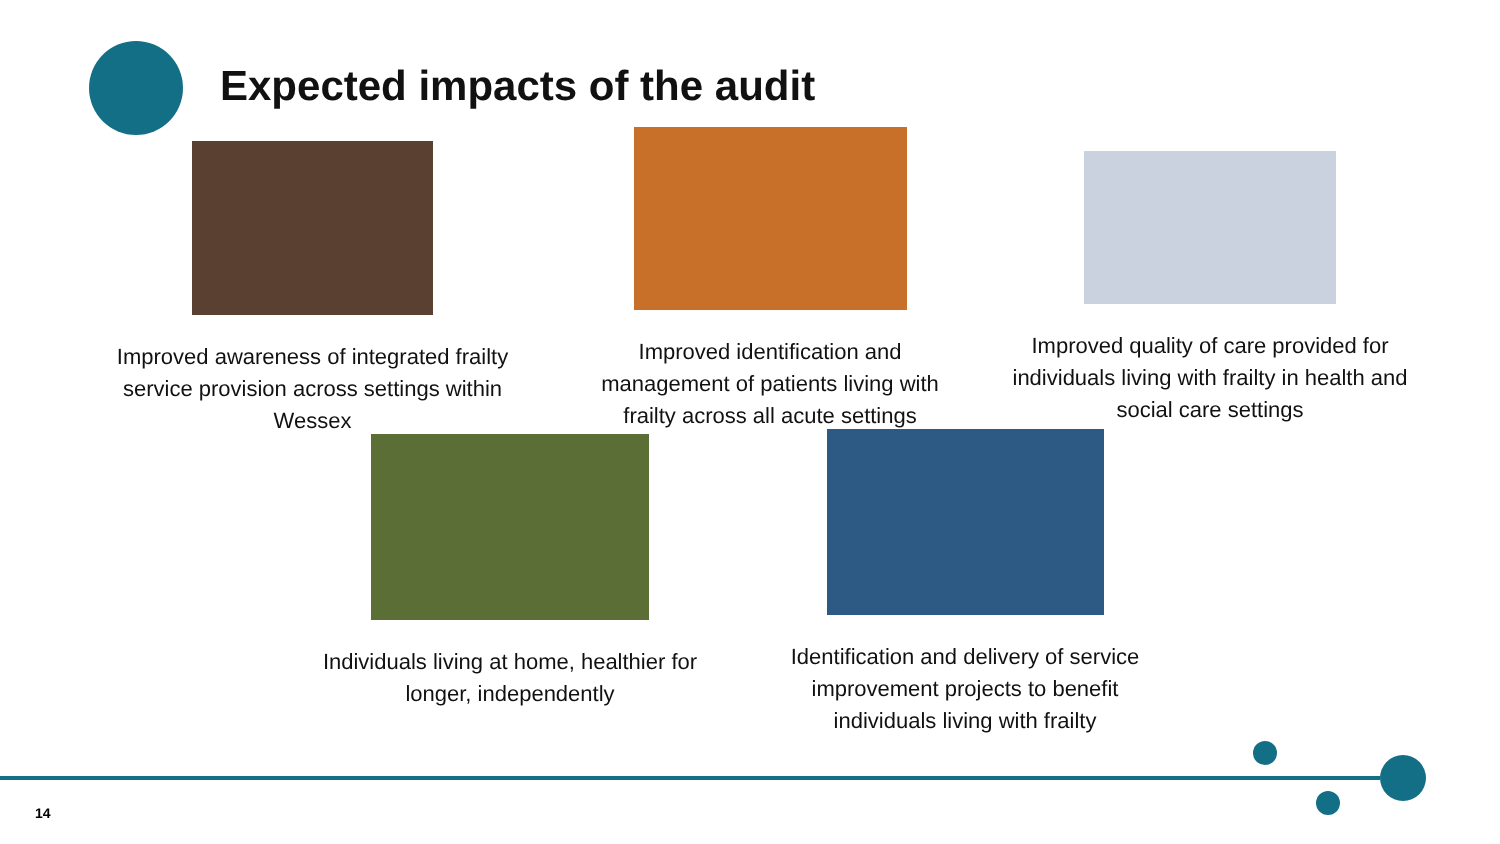Expected impacts of the audit
Improved awareness of integrated frailty service provision across settings within Wessex
Improved identification and management of patients living with frailty across all acute settings
Improved quality of care provided for individuals living with frailty in health and social care settings
Individuals living at home, healthier for longer, independently
Identification and delivery of service improvement projects to benefit individuals living with frailty
14